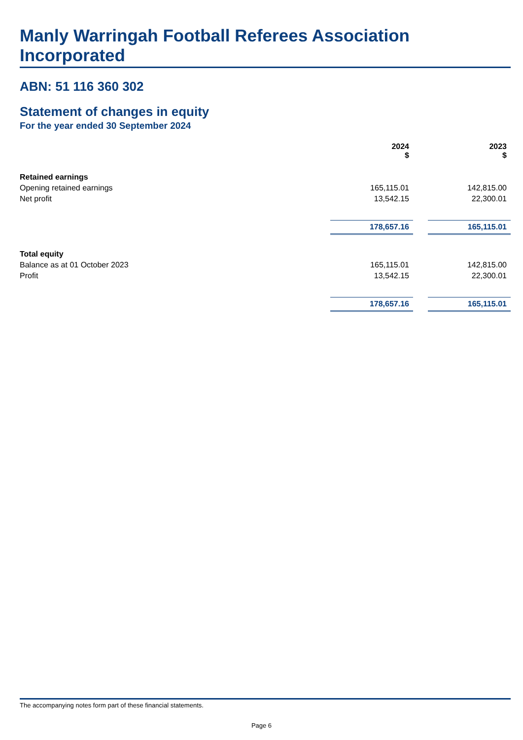Manly Warringah Football Referees Association Incorporated
ABN: 51 116 360 302
Statement of changes in equity
For the year ended 30 September 2024
| | 2024 $ | | 2023 $ |
| Retained earnings | | | |
| Opening retained earnings | 165,115.01 | | 142,815.00 |
| Net profit | 13,542.15 | | 22,300.01 |
| | 178,657.16 | | 165,115.01 |
| Total equity | | | |
| Balance as at 01 October 2023 | 165,115.01 | | 142,815.00 |
| Profit | 13,542.15 | | 22,300.01 |
| | 178,657.16 | | 165,115.01 |
The accompanying notes form part of these financial statements.
Page 6